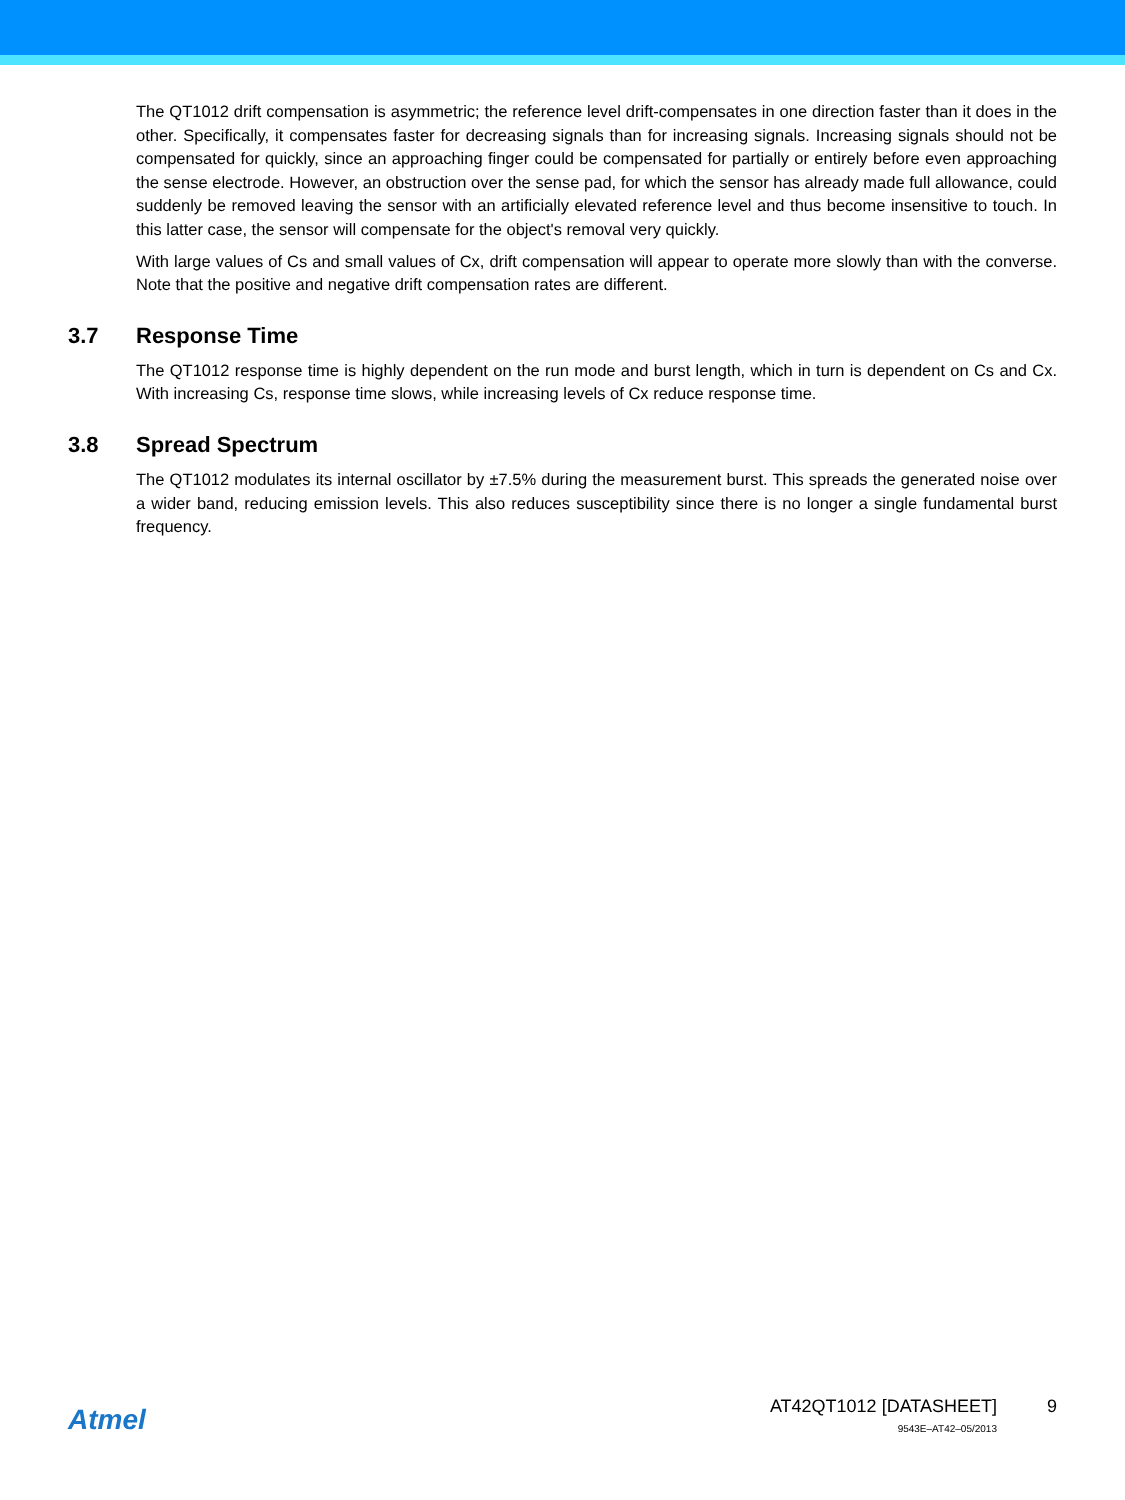The QT1012 drift compensation is asymmetric; the reference level drift-compensates in one direction faster than it does in the other. Specifically, it compensates faster for decreasing signals than for increasing signals. Increasing signals should not be compensated for quickly, since an approaching finger could be compensated for partially or entirely before even approaching the sense electrode. However, an obstruction over the sense pad, for which the sensor has already made full allowance, could suddenly be removed leaving the sensor with an artificially elevated reference level and thus become insensitive to touch. In this latter case, the sensor will compensate for the object's removal very quickly.
With large values of Cs and small values of Cx, drift compensation will appear to operate more slowly than with the converse. Note that the positive and negative drift compensation rates are different.
3.7 Response Time
The QT1012 response time is highly dependent on the run mode and burst length, which in turn is dependent on Cs and Cx. With increasing Cs, response time slows, while increasing levels of Cx reduce response time.
3.8 Spread Spectrum
The QT1012 modulates its internal oscillator by ±7.5% during the measurement burst. This spreads the generated noise over a wider band, reducing emission levels. This also reduces susceptibility since there is no longer a single fundamental burst frequency.
Atmel
AT42QT1012 [DATASHEET]
9543E–AT42–05/2013
9